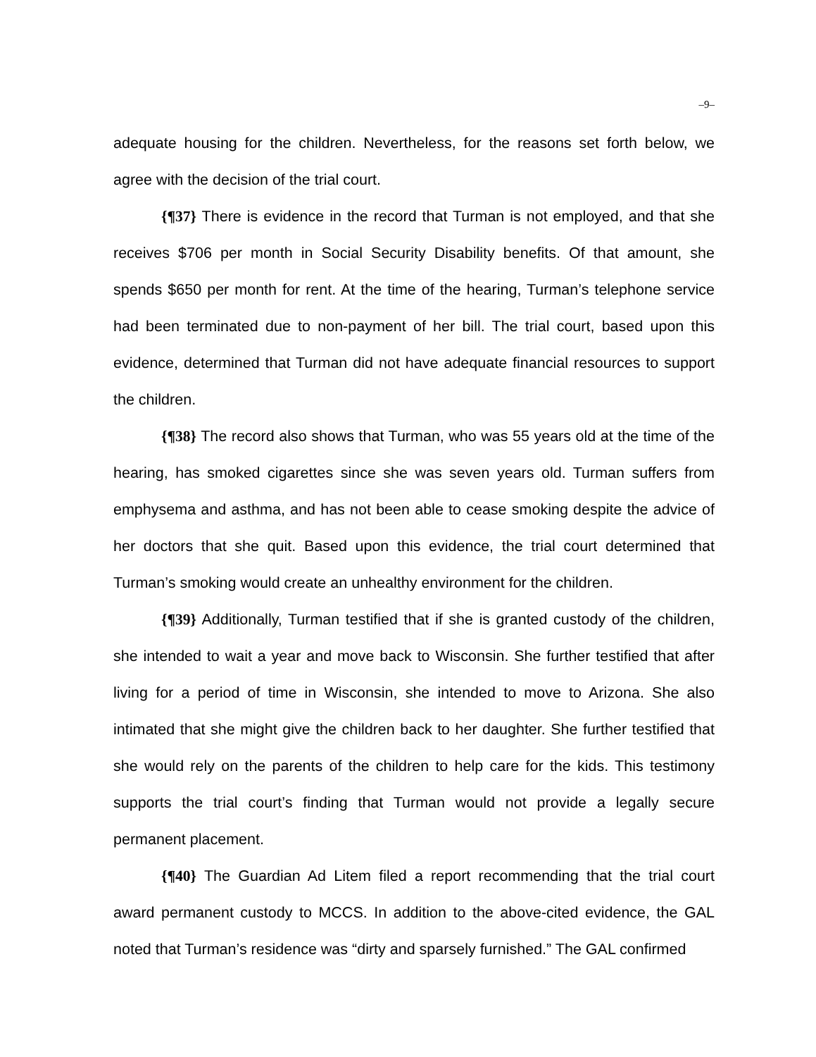–9–
adequate housing for the children. Nevertheless, for the reasons set forth below, we agree with the decision of the trial court.
{¶37} There is evidence in the record that Turman is not employed, and that she receives $706 per month in Social Security Disability benefits. Of that amount, she spends $650 per month for rent. At the time of the hearing, Turman’s telephone service had been terminated due to non-payment of her bill. The trial court, based upon this evidence, determined that Turman did not have adequate financial resources to support the children.
{¶38} The record also shows that Turman, who was 55 years old at the time of the hearing, has smoked cigarettes since she was seven years old. Turman suffers from emphysema and asthma, and has not been able to cease smoking despite the advice of her doctors that she quit. Based upon this evidence, the trial court determined that Turman’s smoking would create an unhealthy environment for the children.
{¶39} Additionally, Turman testified that if she is granted custody of the children, she intended to wait a year and move back to Wisconsin. She further testified that after living for a period of time in Wisconsin, she intended to move to Arizona. She also intimated that she might give the children back to her daughter. She further testified that she would rely on the parents of the children to help care for the kids. This testimony supports the trial court’s finding that Turman would not provide a legally secure permanent placement.
{¶40} The Guardian Ad Litem filed a report recommending that the trial court award permanent custody to MCCS. In addition to the above-cited evidence, the GAL noted that Turman’s residence was “dirty and sparsely furnished.” The GAL confirmed